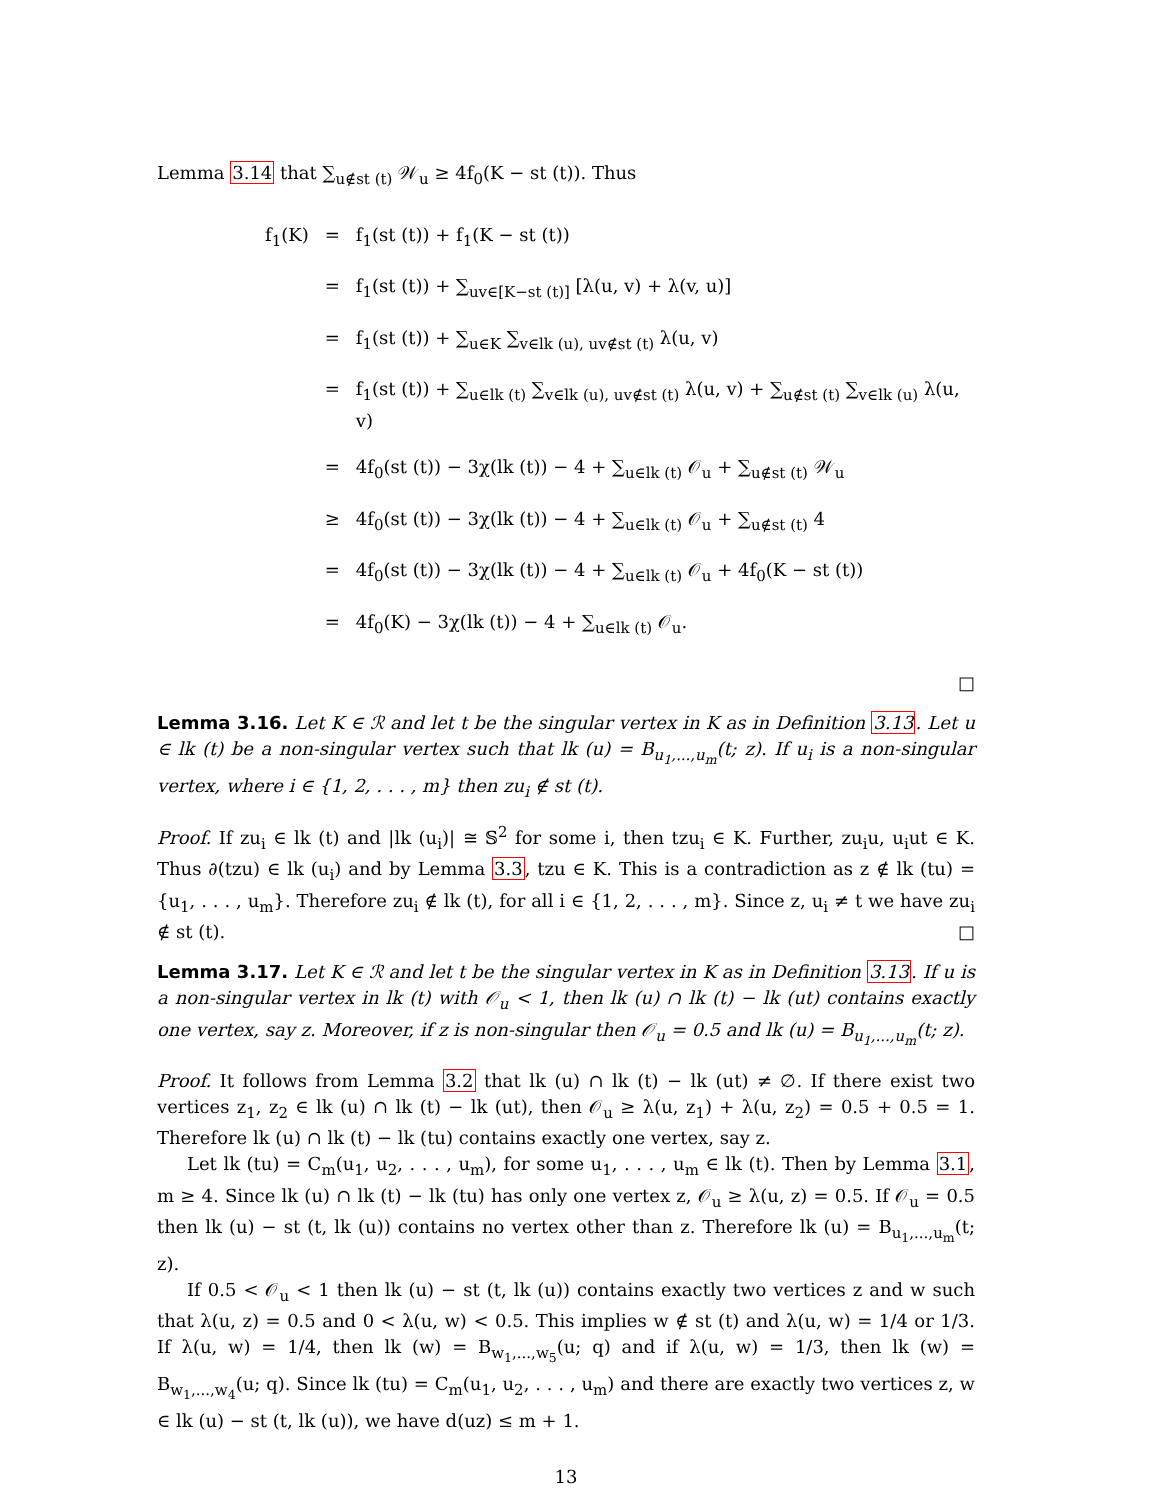Lemma 3.14 that ∑<sub>u∉st (t)</sub> 𝒲<sub>u</sub> ≥ 4f<sub>0</sub>(K − st (t)). Thus
| f<sub>1</sub>(K) | = | f<sub>1</sub>(st (t)) + f<sub>1</sub>(K − st (t)) |
| | = | f<sub>1</sub>(st (t)) + ∑<sub>uv∈[K−st (t)]</sub> [λ(u, v) + λ(v, u)] |
| | = | f<sub>1</sub>(st (t)) + ∑<sub>u∈K</sub> ∑<sub>v∈lk (u), uv∉st (t)</sub> λ(u, v) |
| | = | f<sub>1</sub>(st (t)) + ∑<sub>u∈lk (t)</sub> ∑<sub>v∈lk (u), uv∉st (t)</sub> λ(u, v) + ∑<sub>u∉st (t)</sub> ∑<sub>v∈lk (u)</sub> λ(u, v) |
| | = | 4f<sub>0</sub>(st (t)) − 3χ(lk (t)) − 4 + ∑<sub>u∈lk (t)</sub> 𝒪<sub>u</sub> + ∑<sub>u∉st (t)</sub> 𝒲<sub>u</sub> |
| | ≥ | 4f<sub>0</sub>(st (t)) − 3χ(lk (t)) − 4 + ∑<sub>u∈lk (t)</sub> 𝒪<sub>u</sub> + ∑<sub>u∉st (t)</sub> 4 |
| | = | 4f<sub>0</sub>(st (t)) − 3χ(lk (t)) − 4 + ∑<sub>u∈lk (t)</sub> 𝒪<sub>u</sub> + 4f<sub>0</sub>(K − st (t)) |
| | = | 4f<sub>0</sub>(K) − 3χ(lk (t)) − 4 + ∑<sub>u∈lk (t)</sub> 𝒪<sub>u</sub>. |
□
Lemma 3.16. Let K ∈ ℛ and let t be the singular vertex in K as in Definition 3.13. Let u ∈ lk (t) be a non-singular vertex such that lk (u) = B<sub>u<sub>1</sub>,...,u<sub>m</sub></sub>(t; z). If u<sub>i</sub> is a non-singular vertex, where i ∈ {1, 2, . . . , m} then zu<sub>i</sub> ∉ st (t).
Proof. If zu<sub>i</sub> ∈ lk (t) and |lk (u<sub>i</sub>)| ≅ 𝕊<sup>2</sup> for some i, then tzu<sub>i</sub> ∈ K. Further, zu<sub>i</sub>u, u<sub>i</sub>ut ∈ K. Thus ∂(tzu) ∈ lk (u<sub>i</sub>) and by Lemma 3.3, tzu ∈ K. This is a contradiction as z ∉ lk (tu) = {u<sub>1</sub>, . . . , u<sub>m</sub>}. Therefore zu<sub>i</sub> ∉ lk (t), for all i ∈ {1, 2, . . . , m}. Since z, u<sub>i</sub> ≠ t we have zu<sub>i</sub> ∉ st (t). □
Lemma 3.17. Let K ∈ ℛ and let t be the singular vertex in K as in Definition 3.13. If u is a non-singular vertex in lk (t) with 𝒪<sub>u</sub> < 1, then lk (u) ∩ lk (t) − lk (ut) contains exactly one vertex, say z. Moreover, if z is non-singular then 𝒪<sub>u</sub> = 0.5 and lk (u) = B<sub>u<sub>1</sub>,...,u<sub>m</sub></sub>(t; z).
Proof. It follows from Lemma 3.2 that lk (u) ∩ lk (t) − lk (ut) ≠ ∅. If there exist two vertices z<sub>1</sub>, z<sub>2</sub> ∈ lk (u) ∩ lk (t) − lk (ut), then 𝒪<sub>u</sub> ≥ λ(u, z<sub>1</sub>) + λ(u, z<sub>2</sub>) = 0.5 + 0.5 = 1. Therefore lk (u) ∩ lk (t) − lk (tu) contains exactly one vertex, say z.
Let lk (tu) = C<sub>m</sub>(u<sub>1</sub>, u<sub>2</sub>, . . . , u<sub>m</sub>), for some u<sub>1</sub>, . . . , u<sub>m</sub> ∈ lk (t). Then by Lemma 3.1, m ≥ 4. Since lk (u) ∩ lk (t) − lk (tu) has only one vertex z, 𝒪<sub>u</sub> ≥ λ(u, z) = 0.5. If 𝒪<sub>u</sub> = 0.5 then lk (u) − st (t, lk (u)) contains no vertex other than z. Therefore lk (u) = B<sub>u<sub>1</sub>,...,u<sub>m</sub></sub>(t; z).
If 0.5 < 𝒪<sub>u</sub> < 1 then lk (u) − st (t, lk (u)) contains exactly two vertices z and w such that λ(u, z) = 0.5 and 0 < λ(u, w) < 0.5. This implies w ∉ st (t) and λ(u, w) = 1/4 or 1/3. If λ(u, w) = 1/4, then lk (w) = B<sub>w<sub>1</sub>,...,w<sub>5</sub></sub>(u; q) and if λ(u, w) = 1/3, then lk (w) = B<sub>w<sub>1</sub>,...,w<sub>4</sub></sub>(u; q). Since lk (tu) = C<sub>m</sub>(u<sub>1</sub>, u<sub>2</sub>, . . . , u<sub>m</sub>) and there are exactly two vertices z, w ∈ lk (u) − st (t, lk (u)), we have d(uz) ≤ m + 1.
13